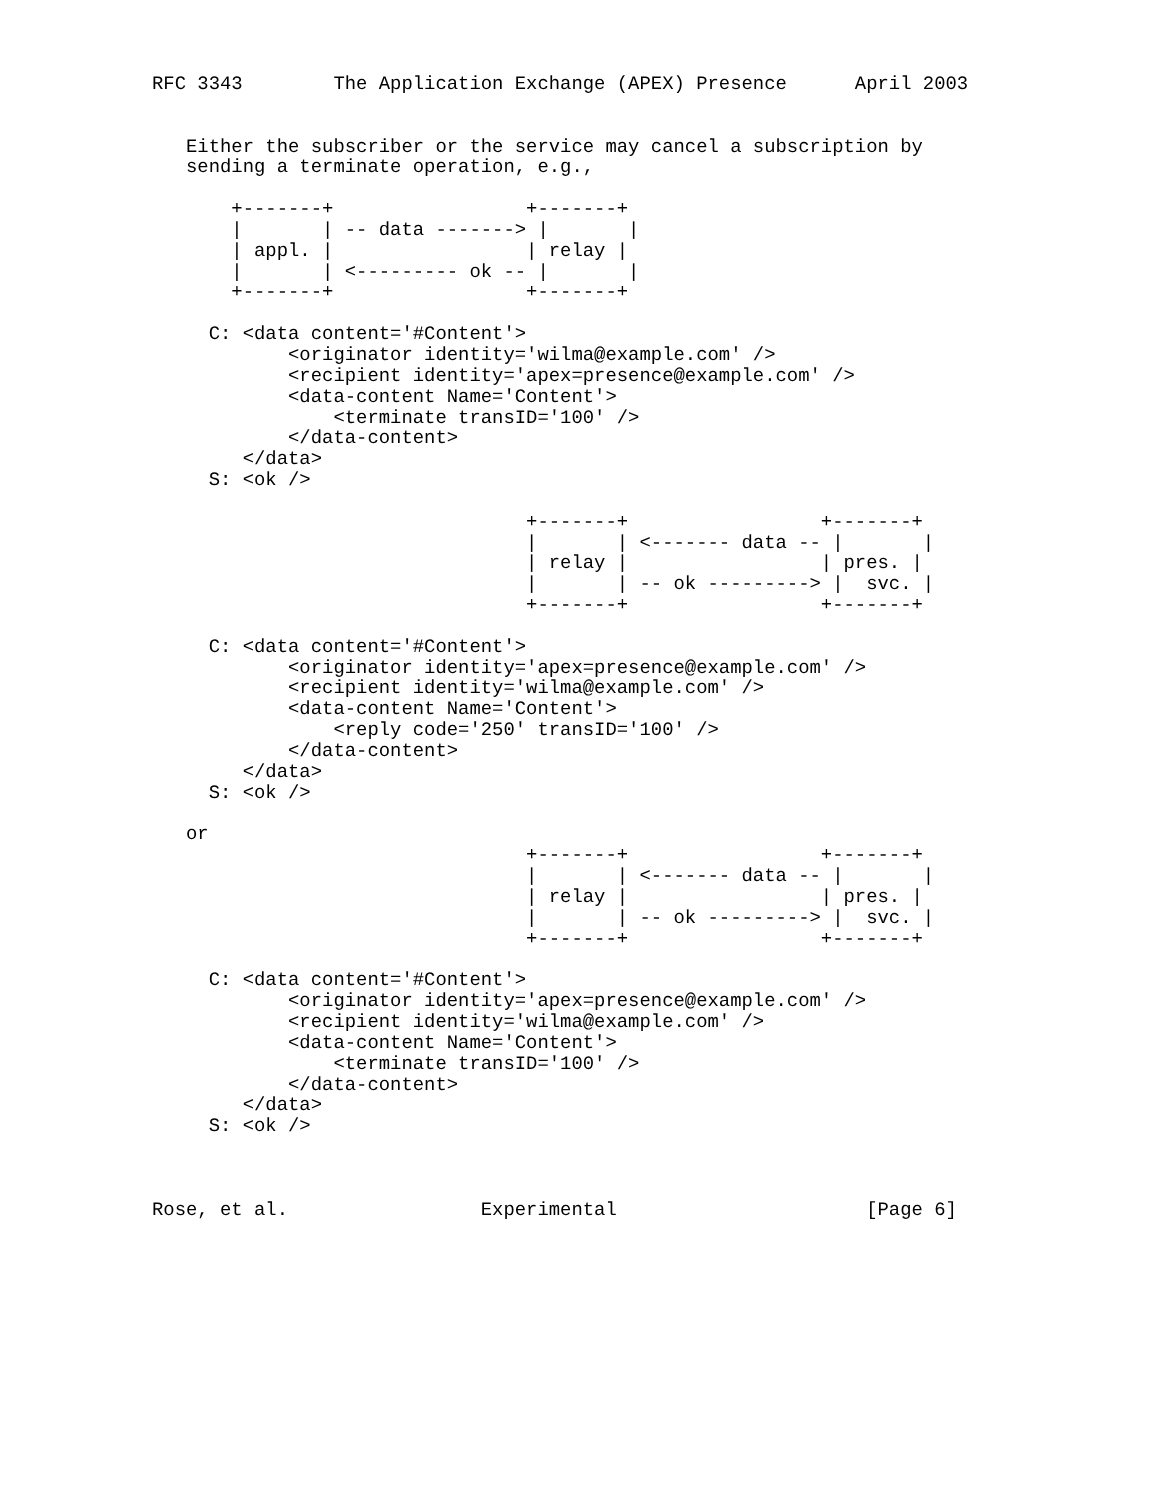RFC 3343        The Application Exchange (APEX) Presence      April 2003


   Either the subscriber or the service may cancel a subscription by
   sending a terminate operation, e.g.,

       +-------+                 +-------+
       |       | -- data -------> |       |
       | appl. |                 | relay |
       |       | <--------- ok -- |       |
       +-------+                 +-------+

     C: <data content='#Content'>
            <originator identity='wilma@example.com' />
            <recipient identity='apex=presence@example.com' />
            <data-content Name='Content'>
                <terminate transID='100' />
            </data-content>
        </data>
     S: <ok />

                                 +-------+                 +-------+
                                 |       | <------- data -- |       |
                                 | relay |                 | pres. |
                                 |       | -- ok ---------> |  svc. |
                                 +-------+                 +-------+

     C: <data content='#Content'>
            <originator identity='apex=presence@example.com' />
            <recipient identity='wilma@example.com' />
            <data-content Name='Content'>
                <reply code='250' transID='100' />
            </data-content>
        </data>
     S: <ok />

   or
                                 +-------+                 +-------+
                                 |       | <------- data -- |       |
                                 | relay |                 | pres. |
                                 |       | -- ok ---------> |  svc. |
                                 +-------+                 +-------+

     C: <data content='#Content'>
            <originator identity='apex=presence@example.com' />
            <recipient identity='wilma@example.com' />
            <data-content Name='Content'>
                <terminate transID='100' />
            </data-content>
        </data>
     S: <ok />



Rose, et al.                 Experimental                      [Page 6]